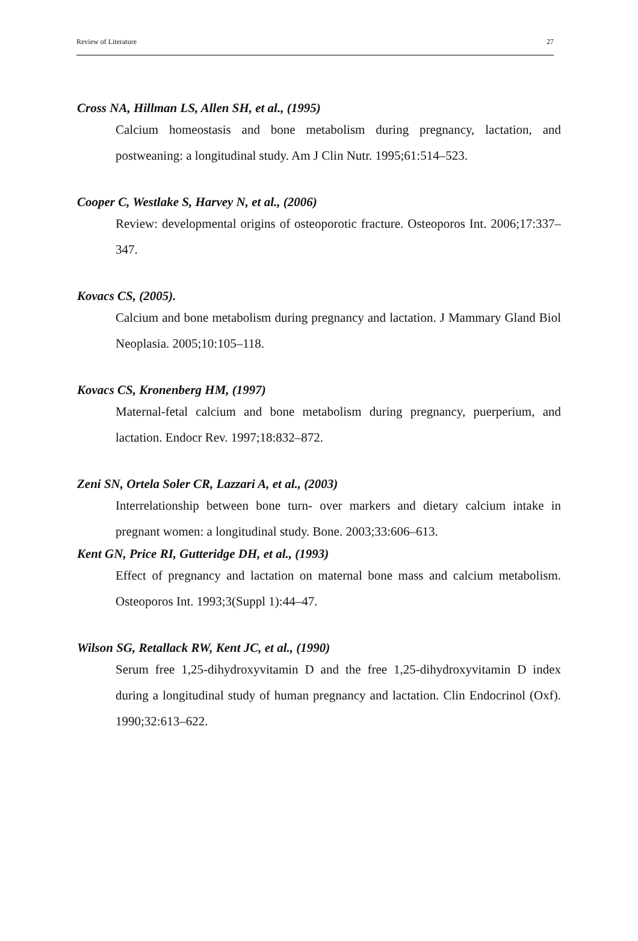Review of Literature 27
Cross NA, Hillman LS, Allen SH, et al., (1995)
Calcium homeostasis and bone metabolism during pregnancy, lactation, and postweaning: a longitudinal study. Am J Clin Nutr. 1995;61:514–523.
Cooper C, Westlake S, Harvey N, et al., (2006)
Review: developmental origins of osteoporotic fracture. Osteoporos Int. 2006;17:337–347.
Kovacs CS, (2005).
Calcium and bone metabolism during pregnancy and lactation. J Mammary Gland Biol Neoplasia. 2005;10:105–118.
Kovacs CS, Kronenberg HM, (1997)
Maternal-fetal calcium and bone metabolism during pregnancy, puerperium, and lactation. Endocr Rev. 1997;18:832–872.
Zeni SN, Ortela Soler CR, Lazzari A, et al., (2003)
Interrelationship between bone turn- over markers and dietary calcium intake in pregnant women: a longitudinal study. Bone. 2003;33:606–613.
Kent GN, Price RI, Gutteridge DH, et al., (1993)
Effect of pregnancy and lactation on maternal bone mass and calcium metabolism. Osteoporos Int. 1993;3(Suppl 1):44–47.
Wilson SG, Retallack RW, Kent JC, et al., (1990)
Serum free 1,25-dihydroxyvitamin D and the free 1,25-dihydroxyvitamin D index during a longitudinal study of human pregnancy and lactation. Clin Endocrinol (Oxf). 1990;32:613–622.